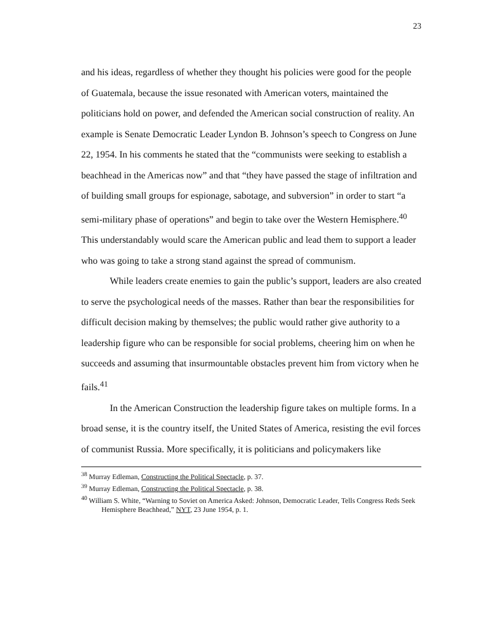23
and his ideas, regardless of whether they thought his policies were good for the people of Guatemala, because the issue resonated with American voters, maintained the politicians hold on power, and defended the American social construction of reality. An example is Senate Democratic Leader Lyndon B. Johnson’s speech to Congress on June 22, 1954. In his comments he stated that the “communists were seeking to establish a beachhead in the Americas now” and that “they have passed the stage of infiltration and of building small groups for espionage, sabotage, and subversion” in order to start “a semi-military phase of operations” and begin to take over the Western Hemisphere.<sup>40</sup> This understandably would scare the American public and lead them to support a leader who was going to take a strong stand against the spread of communism.
While leaders create enemies to gain the public’s support, leaders are also created to serve the psychological needs of the masses. Rather than bear the responsibilities for difficult decision making by themselves; the public would rather give authority to a leadership figure who can be responsible for social problems, cheering him on when he succeeds and assuming that insurmountable obstacles prevent him from victory when he fails.<sup>41</sup>
In the American Construction the leadership figure takes on multiple forms. In a broad sense, it is the country itself, the United States of America, resisting the evil forces of communist Russia. More specifically, it is politicians and policymakers like
<sup>38</sup> Murray Edleman, Constructing the Political Spectacle, p. 37.
<sup>39</sup> Murray Edleman, Constructing the Political Spectacle, p. 38.
<sup>40</sup> William S. White, “Warning to Soviet on America Asked: Johnson, Democratic Leader, Tells Congress Reds Seek Hemisphere Beachhead,” NYT, 23 June 1954, p. 1.